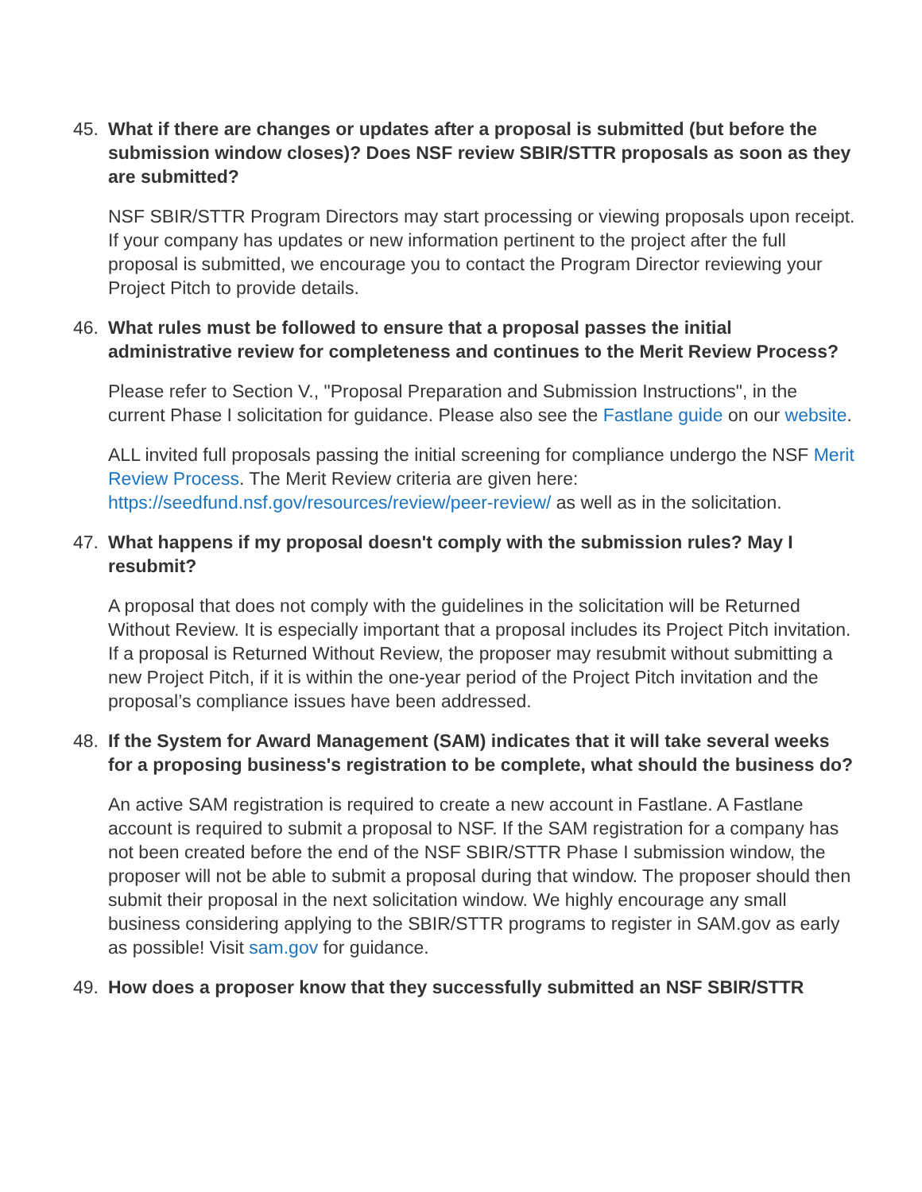45. What if there are changes or updates after a proposal is submitted (but before the submission window closes)? Does NSF review SBIR/STTR proposals as soon as they are submitted?
NSF SBIR/STTR Program Directors may start processing or viewing proposals upon receipt. If your company has updates or new information pertinent to the project after the full proposal is submitted, we encourage you to contact the Program Director reviewing your Project Pitch to provide details.
46. What rules must be followed to ensure that a proposal passes the initial administrative review for completeness and continues to the Merit Review Process?
Please refer to Section V., "Proposal Preparation and Submission Instructions", in the current Phase I solicitation for guidance. Please also see the Fastlane guide on our website.
ALL invited full proposals passing the initial screening for compliance undergo the NSF Merit Review Process. The Merit Review criteria are given here: https://seedfund.nsf.gov/resources/review/peer-review/ as well as in the solicitation.
47. What happens if my proposal doesn't comply with the submission rules? May I resubmit?
A proposal that does not comply with the guidelines in the solicitation will be Returned Without Review. It is especially important that a proposal includes its Project Pitch invitation. If a proposal is Returned Without Review, the proposer may resubmit without submitting a new Project Pitch, if it is within the one-year period of the Project Pitch invitation and the proposal’s compliance issues have been addressed.
48. If the System for Award Management (SAM) indicates that it will take several weeks for a proposing business's registration to be complete, what should the business do?
An active SAM registration is required to create a new account in Fastlane. A Fastlane account is required to submit a proposal to NSF. If the SAM registration for a company has not been created before the end of the NSF SBIR/STTR Phase I submission window, the proposer will not be able to submit a proposal during that window. The proposer should then submit their proposal in the next solicitation window. We highly encourage any small business considering applying to the SBIR/STTR programs to register in SAM.gov as early as possible! Visit sam.gov for guidance.
49. How does a proposer know that they successfully submitted an NSF SBIR/STTR